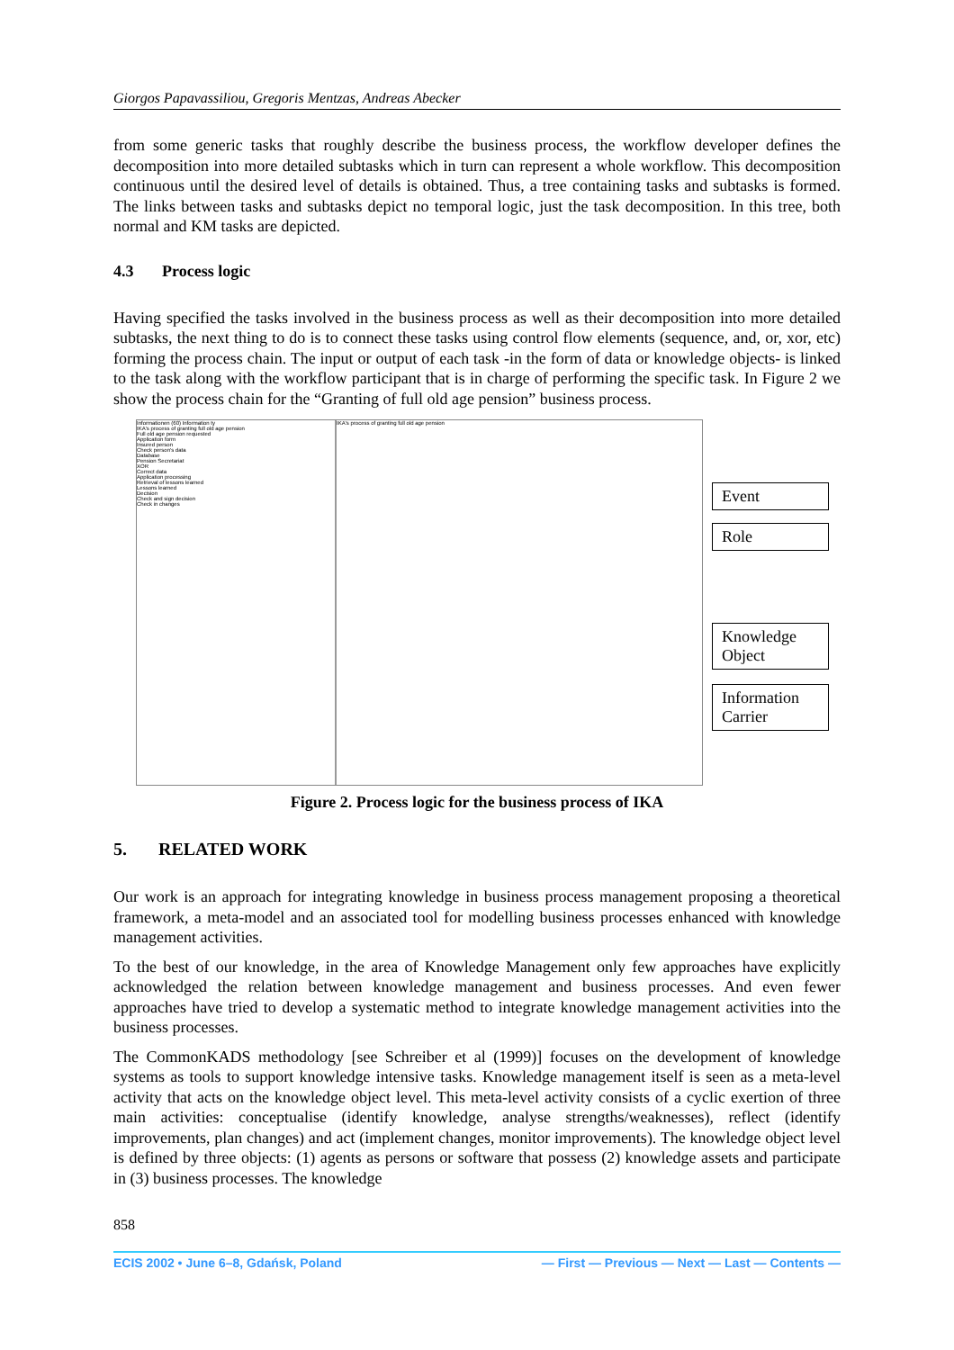Giorgos Papavassiliou, Gregoris Mentzas, Andreas Abecker
from some generic tasks that roughly describe the business process, the workflow developer defines the decomposition into more detailed subtasks which in turn can represent a whole workflow. This decomposition continuous until the desired level of details is obtained. Thus, a tree containing tasks and subtasks is formed. The links between tasks and subtasks depict no temporal logic, just the task decomposition. In this tree, both normal and KM tasks are depicted.
4.3 Process logic
Having specified the tasks involved in the business process as well as their decomposition into more detailed subtasks, the next thing to do is to connect these tasks using control flow elements (sequence, and, or, xor, etc) forming the process chain. The input or output of each task -in the form of data or knowledge objects- is linked to the task along with the workflow participant that is in charge of performing the specific task. In Figure 2 we show the process chain for the “Granting of full old age pension” business process.
Informationen (60) Information ty
IKA's process of granting full old age pension
Full old age pension requested
Application form
Insured person
Check person's data
Database
Pension Secretariat
XOR
Correct data
Application processing
Retrieval of lessons learned
Lessons learned
Decision
Check and sign decision
Check in changes
IKA's process of granting full old age pension
Event
Role
Knowledge Object
Information Carrier
Figure 2. Process logic for the business process of IKA
5. RELATED WORK
Our work is an approach for integrating knowledge in business process management proposing a theoretical framework, a meta-model and an associated tool for modelling business processes enhanced with knowledge management activities.
To the best of our knowledge, in the area of Knowledge Management only few approaches have explicitly acknowledged the relation between knowledge management and business processes. And even fewer approaches have tried to develop a systematic method to integrate knowledge management activities into the business processes.
The CommonKADS methodology [see Schreiber et al (1999)] focuses on the development of knowledge systems as tools to support knowledge intensive tasks. Knowledge management itself is seen as a meta-level activity that acts on the knowledge object level. This meta-level activity consists of a cyclic exertion of three main activities: conceptualise (identify knowledge, analyse strengths/weaknesses), reflect (identify improvements, plan changes) and act (implement changes, monitor improvements). The knowledge object level is defined by three objects: (1) agents as persons or software that possess (2) knowledge assets and participate in (3) business processes. The knowledge
858
ECIS 2002 • June 6–8, Gdańsk, Poland — First — Previous — Next — Last — Contents —